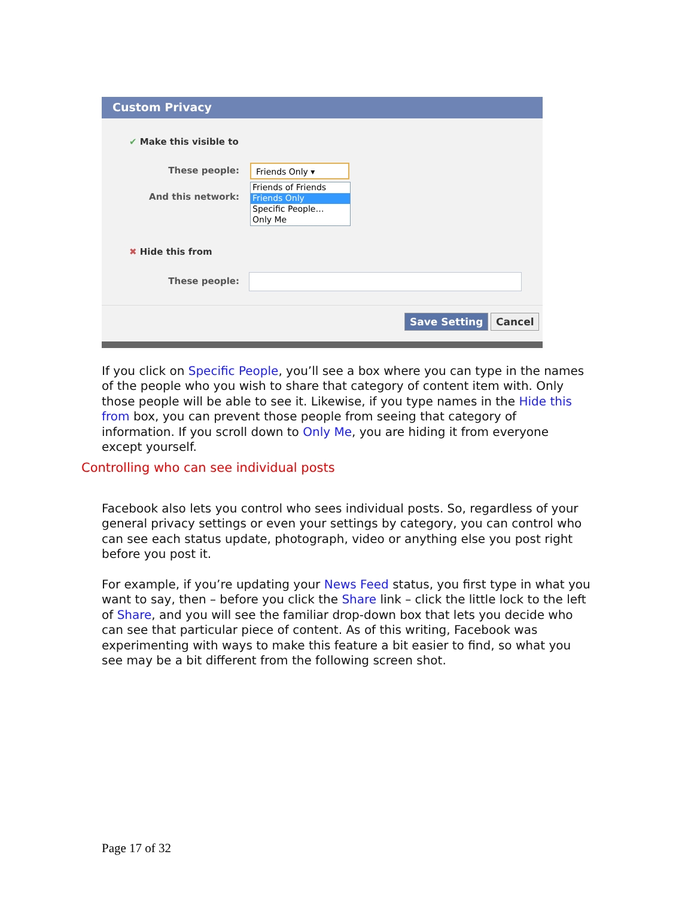Custom Privacy
✔ Make this visible to
These people: Friends Only ▾
And this network:
Friends of Friends
Friends Only
Specific People…
Only Me
✖ Hide this from
These people:
Save Setting Cancel
If you click on Specific People, you’ll see a box where you can type in the names of the people who you wish to share that category of content item with. Only those people will be able to see it. Likewise, if you type names in the Hide this from box, you can prevent those people from seeing that category of information. If you scroll down to Only Me, you are hiding it from everyone except yourself.
Controlling who can see individual posts
Facebook also lets you control who sees individual posts. So, regardless of your general privacy settings or even your settings by category, you can control who can see each status update, photograph, video or anything else you post right before you post it.
For example, if you’re updating your News Feed status, you first type in what you want to say, then – before you click the Share link – click the little lock to the left of Share, and you will see the familiar drop-down box that lets you decide who can see that particular piece of content. As of this writing, Facebook was experimenting with ways to make this feature a bit easier to find, so what you see may be a bit different from the following screen shot.
Page 17 of 32